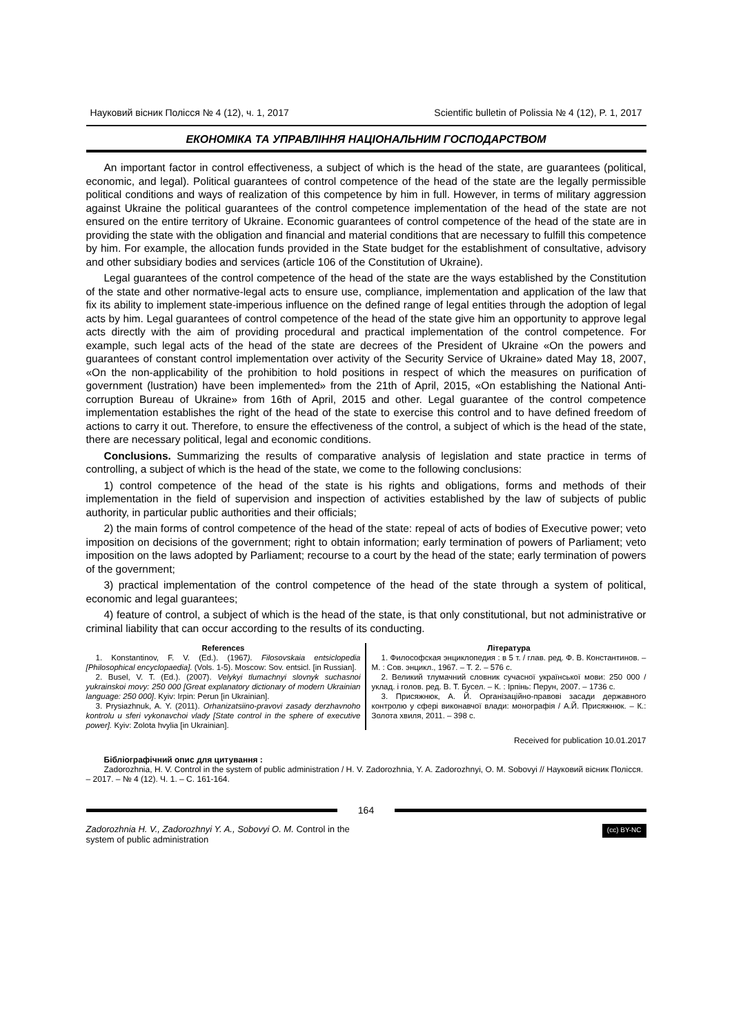Науковий вісник Полісся № 4 (12), ч. 1, 2017 Scientific bulletin of Polissia № 4 (12), P. 1, 2017
ЕКОНОМІКА ТА УПРАВЛІННЯ НАЦІОНАЛЬНИМ ГОСПОДАРСТВОМ
An important factor in control effectiveness, a subject of which is the head of the state, are guarantees (political, economic, and legal). Political guarantees of control competence of the head of the state are the legally permissible political conditions and ways of realization of this competence by him in full. However, in terms of military aggression against Ukraine the political guarantees of the control competence implementation of the head of the state are not ensured on the entire territory of Ukraine. Economic guarantees of control competence of the head of the state are in providing the state with the obligation and financial and material conditions that are necessary to fulfill this competence by him. For example, the allocation funds provided in the State budget for the establishment of consultative, advisory and other subsidiary bodies and services (article 106 of the Constitution of Ukraine).
Legal guarantees of the control competence of the head of the state are the ways established by the Constitution of the state and other normative-legal acts to ensure use, compliance, implementation and application of the law that fix its ability to implement state-imperious influence on the defined range of legal entities through the adoption of legal acts by him. Legal guarantees of control competence of the head of the state give him an opportunity to approve legal acts directly with the aim of providing procedural and practical implementation of the control competence. For example, such legal acts of the head of the state are decrees of the President of Ukraine «On the powers and guarantees of constant control implementation over activity of the Security Service of Ukraine» dated May 18, 2007, «On the non-applicability of the prohibition to hold positions in respect of which the measures on purification of government (lustration) have been implemented» from the 21th of April, 2015, «On establishing the National Anti-corruption Bureau of Ukraine» from 16th of April, 2015 and other. Legal guarantee of the control competence implementation establishes the right of the head of the state to exercise this control and to have defined freedom of actions to carry it out. Therefore, to ensure the effectiveness of the control, a subject of which is the head of the state, there are necessary political, legal and economic conditions.
Conclusions. Summarizing the results of comparative analysis of legislation and state practice in terms of controlling, a subject of which is the head of the state, we come to the following conclusions:
1) control competence of the head of the state is his rights and obligations, forms and methods of their implementation in the field of supervision and inspection of activities established by the law of subjects of public authority, in particular public authorities and their officials;
2) the main forms of control competence of the head of the state: repeal of acts of bodies of Executive power; veto imposition on decisions of the government; right to obtain information; early termination of powers of Parliament; veto imposition on the laws adopted by Parliament; recourse to a court by the head of the state; early termination of powers of the government;
3) practical implementation of the control competence of the head of the state through a system of political, economic and legal guarantees;
4) feature of control, a subject of which is the head of the state, is that only constitutional, but not administrative or criminal liability that can occur according to the results of its conducting.
References
1. Konstantinov, F. V. (Ed.). (1967). Filosovskaia entsiclopedia [Philosophical encyclopaedia]. (Vols. 1-5). Moscow: Sov. entsicl. [in Russian].
2. Busel, V. T. (Ed.). (2007). Velykyi tlumachnyi slovnyk suchasnoi yukrainskoi movy: 250 000 [Great explanatory dictionary of modern Ukrainian language: 250 000]. Kyiv: Irpin: Perun [in Ukrainian].
3. Prysiazhnuk, A. Y. (2011). Orhanizatsiino-pravovi zasady derzhavnoho kontrolu u sferi vykonavchoi vlady [State control in the sphere of executive power]. Kyiv: Zolota hvylia [in Ukrainian].
Література
1. Философская энциклопедия : в 5 т. / глав. ред. Ф. В. Константинов. – М. : Сов. энцикл., 1967. – Т. 2. – 576 с.
2. Великий тлумачний словник сучасної української мови: 250 000 / уклад. і голов. ред. В. Т. Бусел. – К. : Ірпінь: Перун, 2007. – 1736 с.
3. Присяжнюк, А. Й. Організаційно-правові засади державного контролю у сфері виконавчої влади: монографія / А.Й. Присяжнюк. – К.: Золота хвиля, 2011. – 398 с.
Received for publication 10.01.2017
Бібліографічний опис для цитування :
Zadorozhnia, H. V. Control in the system of public administration / H. V. Zadorozhnia, Y. A. Zadorozhnyi, O. M. Sobovyi // Науковий вісник Полісся. – 2017. – № 4 (12). Ч. 1. – С. 161-164.
164
Zadorozhnia H. V., Zadorozhnyi Y. A., Sobovyi O. M. Control in the
system of public administration
(cc) BY-NC